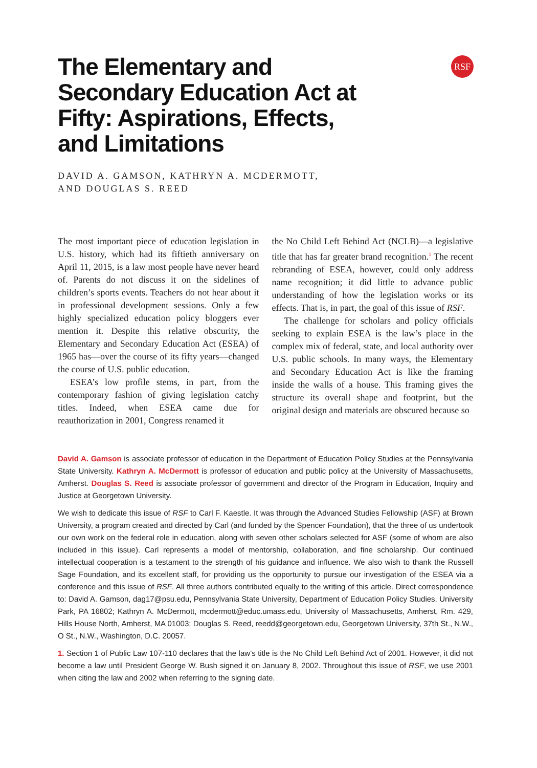RSF
The Elementary and Secondary Education Act at Fifty: Aspirations, Effects, and Limitations
DAVID A. GAMSON, KATHRYN A. MCDERMOTT,
AND DOUGLAS S. REED
The most important piece of education legislation in U.S. history, which had its fiftieth anniversary on April 11, 2015, is a law most people have never heard of. Parents do not discuss it on the sidelines of children’s sports events. Teachers do not hear about it in professional development sessions. Only a few highly specialized education policy bloggers ever mention it. Despite this relative obscurity, the Elementary and Secondary Education Act (ESEA) of 1965 has—over the course of its fifty years—changed the course of U.S. public education.
ESEA’s low profile stems, in part, from the contemporary fashion of giving legislation catchy titles. Indeed, when ESEA came due for reauthorization in 2001, Congress renamed it
the No Child Left Behind Act (NCLB)—a legislative title that has far greater brand recognition.<sup>1</sup> The recent rebranding of ESEA, however, could only address name recognition; it did little to advance public understanding of how the legislation works or its effects. That is, in part, the goal of this issue of RSF.
The challenge for scholars and policy officials seeking to explain ESEA is the law’s place in the complex mix of federal, state, and local authority over U.S. public schools. In many ways, the Elementary and Secondary Education Act is like the framing inside the walls of a house. This framing gives the structure its overall shape and footprint, but the original design and materials are obscured because so
David A. Gamson is associate professor of education in the Department of Education Policy Studies at the Pennsylvania State University. Kathryn A. McDermott is professor of education and public policy at the University of Massachusetts, Amherst. Douglas S. Reed is associate professor of government and director of the Program in Education, Inquiry and Justice at Georgetown University.
We wish to dedicate this issue of RSF to Carl F. Kaestle. It was through the Advanced Studies Fellowship (ASF) at Brown University, a program created and directed by Carl (and funded by the Spencer Foundation), that the three of us undertook our own work on the federal role in education, along with seven other scholars selected for ASF (some of whom are also included in this issue). Carl represents a model of mentorship, collaboration, and fine scholarship. Our continued intellectual cooperation is a testament to the strength of his guidance and influence. We also wish to thank the Russell Sage Foundation, and its excellent staff, for providing us the opportunity to pursue our investigation of the ESEA via a conference and this issue of RSF. All three authors contributed equally to the writing of this article. Direct correspondence to: David A. Gamson, dag17@psu.edu, Pennsylvania State University, Department of Education Policy Studies, University Park, PA 16802; Kathryn A. McDermott, mcdermott@educ.umass.edu, University of Massachusetts, Amherst, Rm. 429, Hills House North, Amherst, MA 01003; Douglas S. Reed, reedd@georgetown.edu, Georgetown University, 37th St., N.W., O St., N.W., Washington, D.C. 20057.
1. Section 1 of Public Law 107-110 declares that the law’s title is the No Child Left Behind Act of 2001. However, it did not become a law until President George W. Bush signed it on January 8, 2002. Throughout this issue of RSF, we use 2001 when citing the law and 2002 when referring to the signing date.